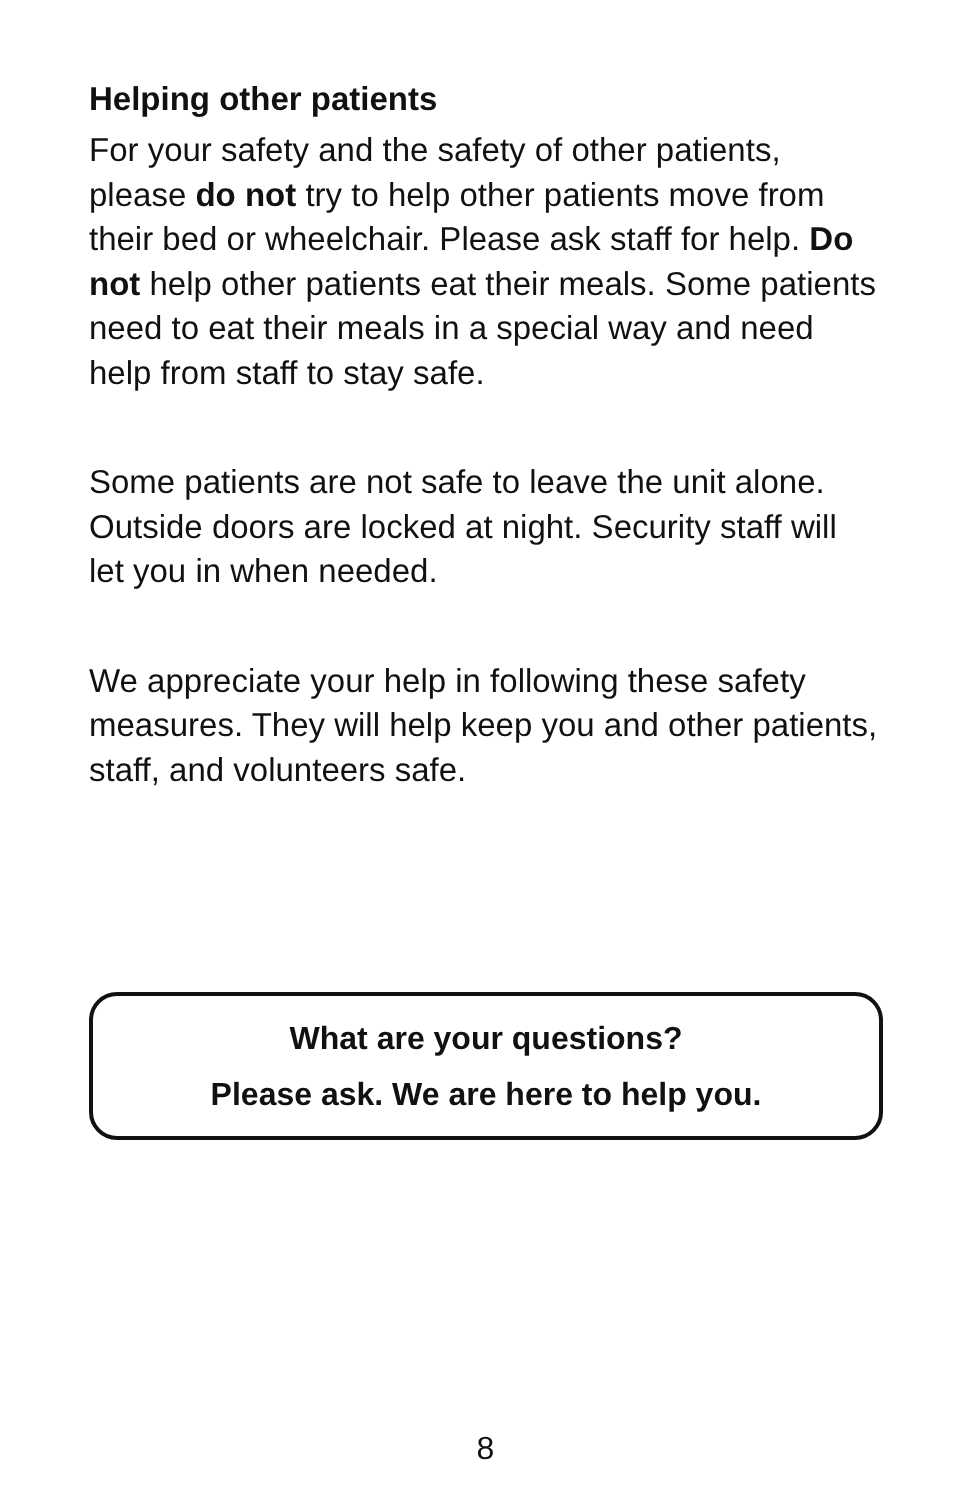Helping other patients
For your safety and the safety of other patients, please do not try to help other patients move from their bed or wheelchair. Please ask staff for help. Do not help other patients eat their meals. Some patients need to eat their meals in a special way and need help from staff to stay safe.
Some patients are not safe to leave the unit alone. Outside doors are locked at night. Security staff will let you in when needed.
We appreciate your help in following these safety measures. They will help keep you and other patients, staff, and volunteers safe.
What are your questions?
Please ask. We are here to help you.
8